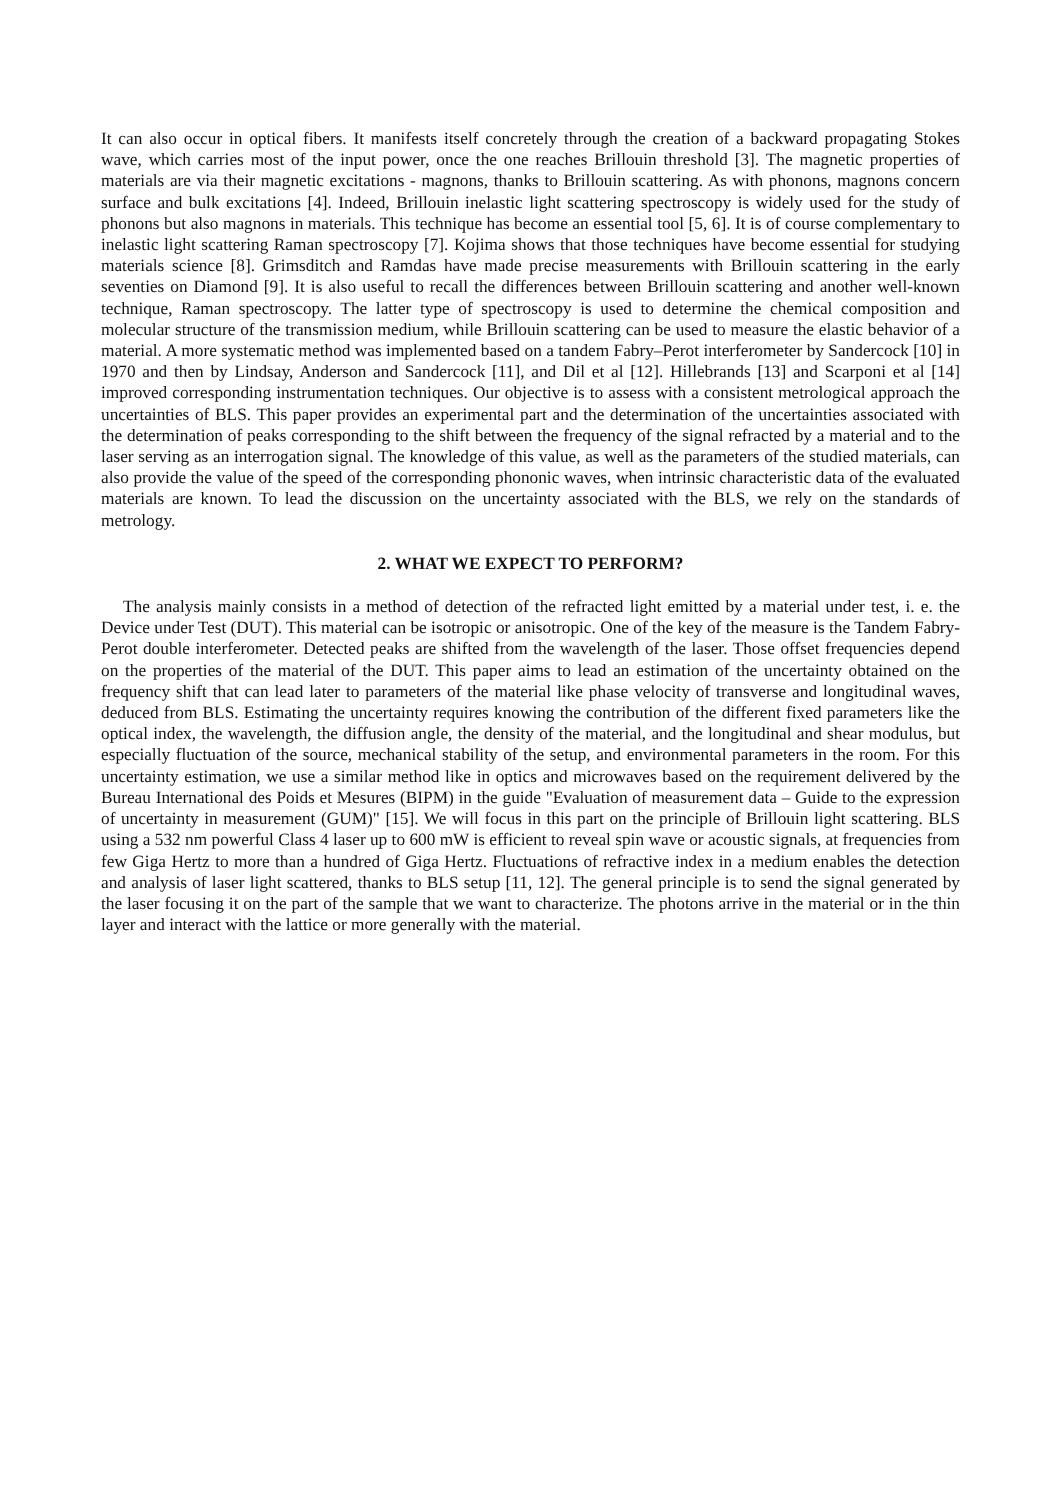It can also occur in optical fibers. It manifests itself concretely through the creation of a backward propagating Stokes wave, which carries most of the input power, once the one reaches Brillouin threshold [3]. The magnetic properties of materials are via their magnetic excitations - magnons, thanks to Brillouin scattering. As with phonons, magnons concern surface and bulk excitations [4]. Indeed, Brillouin inelastic light scattering spectroscopy is widely used for the study of phonons but also magnons in materials. This technique has become an essential tool [5, 6]. It is of course complementary to inelastic light scattering Raman spectroscopy [7]. Kojima shows that those techniques have become essential for studying materials science [8]. Grimsditch and Ramdas have made precise measurements with Brillouin scattering in the early seventies on Diamond [9]. It is also useful to recall the differences between Brillouin scattering and another well-known technique, Raman spectroscopy. The latter type of spectroscopy is used to determine the chemical composition and molecular structure of the transmission medium, while Brillouin scattering can be used to measure the elastic behavior of a material. A more systematic method was implemented based on a tandem Fabry–Perot interferometer by Sandercock [10] in 1970 and then by Lindsay, Anderson and Sandercock [11], and Dil et al [12]. Hillebrands [13] and Scarponi et al [14] improved corresponding instrumentation techniques. Our objective is to assess with a consistent metrological approach the uncertainties of BLS. This paper provides an experimental part and the determination of the uncertainties associated with the determination of peaks corresponding to the shift between the frequency of the signal refracted by a material and to the laser serving as an interrogation signal. The knowledge of this value, as well as the parameters of the studied materials, can also provide the value of the speed of the corresponding phononic waves, when intrinsic characteristic data of the evaluated materials are known. To lead the discussion on the uncertainty associated with the BLS, we rely on the standards of metrology.
2. WHAT WE EXPECT TO PERFORM?
The analysis mainly consists in a method of detection of the refracted light emitted by a material under test, i. e. the Device under Test (DUT). This material can be isotropic or anisotropic. One of the key of the measure is the Tandem Fabry-Perot double interferometer. Detected peaks are shifted from the wavelength of the laser. Those offset frequencies depend on the properties of the material of the DUT. This paper aims to lead an estimation of the uncertainty obtained on the frequency shift that can lead later to parameters of the material like phase velocity of transverse and longitudinal waves, deduced from BLS. Estimating the uncertainty requires knowing the contribution of the different fixed parameters like the optical index, the wavelength, the diffusion angle, the density of the material, and the longitudinal and shear modulus, but especially fluctuation of the source, mechanical stability of the setup, and environmental parameters in the room. For this uncertainty estimation, we use a similar method like in optics and microwaves based on the requirement delivered by the Bureau International des Poids et Mesures (BIPM) in the guide "Evaluation of measurement data – Guide to the expression of uncertainty in measurement (GUM)" [15]. We will focus in this part on the principle of Brillouin light scattering. BLS using a 532 nm powerful Class 4 laser up to 600 mW is efficient to reveal spin wave or acoustic signals, at frequencies from few Giga Hertz to more than a hundred of Giga Hertz. Fluctuations of refractive index in a medium enables the detection and analysis of laser light scattered, thanks to BLS setup [11, 12]. The general principle is to send the signal generated by the laser focusing it on the part of the sample that we want to characterize. The photons arrive in the material or in the thin layer and interact with the lattice or more generally with the material.